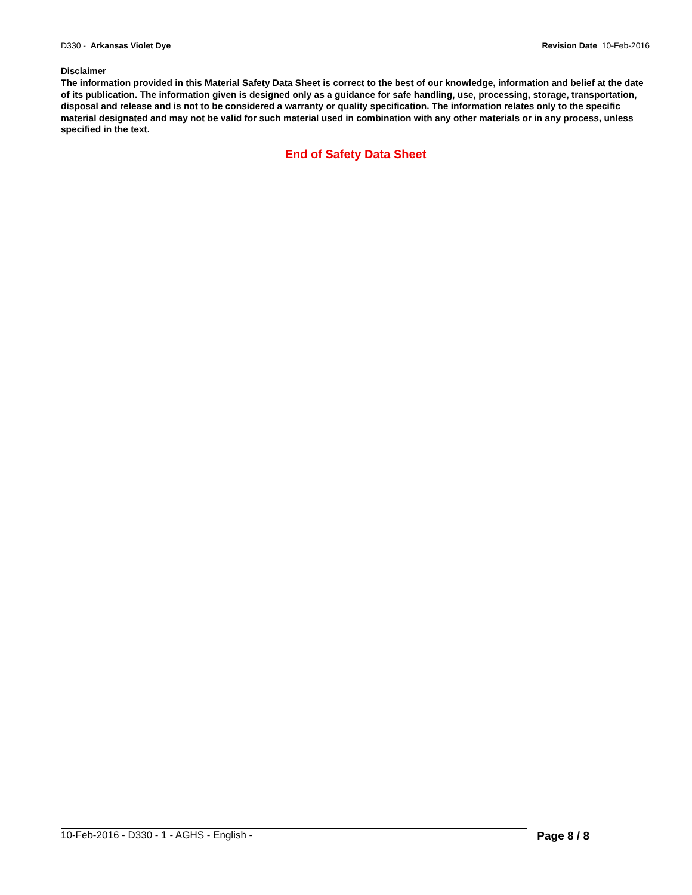D330 - Arkansas Violet Dye Revision Date 10-Feb-2016
Disclaimer
The information provided in this Material Safety Data Sheet is correct to the best of our knowledge, information and belief at the date of its publication. The information given is designed only as a guidance for safe handling, use, processing, storage, transportation, disposal and release and is not to be considered a warranty or quality specification. The information relates only to the specific material designated and may not be valid for such material used in combination with any other materials or in any process, unless specified in the text.
End of Safety Data Sheet
10-Feb-2016 - D330 - 1 - AGHS - English - Page 8 / 8